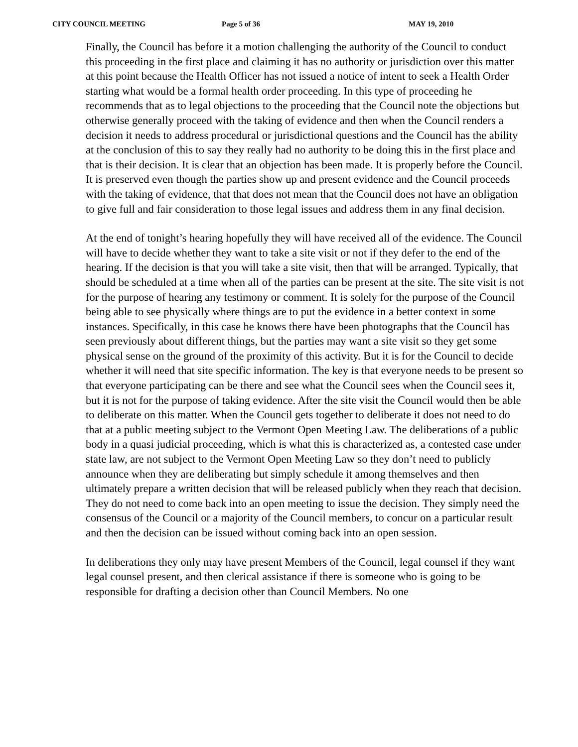CITY COUNCIL MEETING Page 5 of 36 MAY 19, 2010
Finally, the Council has before it a motion challenging the authority of the Council to conduct this proceeding in the first place and claiming it has no authority or jurisdiction over this matter at this point because the Health Officer has not issued a notice of intent to seek a Health Order starting what would be a formal health order proceeding. In this type of proceeding he recommends that as to legal objections to the proceeding that the Council note the objections but otherwise generally proceed with the taking of evidence and then when the Council renders a decision it needs to address procedural or jurisdictional questions and the Council has the ability at the conclusion of this to say they really had no authority to be doing this in the first place and that is their decision. It is clear that an objection has been made. It is properly before the Council. It is preserved even though the parties show up and present evidence and the Council proceeds with the taking of evidence, that that does not mean that the Council does not have an obligation to give full and fair consideration to those legal issues and address them in any final decision.
At the end of tonight’s hearing hopefully they will have received all of the evidence. The Council will have to decide whether they want to take a site visit or not if they defer to the end of the hearing. If the decision is that you will take a site visit, then that will be arranged. Typically, that should be scheduled at a time when all of the parties can be present at the site. The site visit is not for the purpose of hearing any testimony or comment. It is solely for the purpose of the Council being able to see physically where things are to put the evidence in a better context in some instances. Specifically, in this case he knows there have been photographs that the Council has seen previously about different things, but the parties may want a site visit so they get some physical sense on the ground of the proximity of this activity. But it is for the Council to decide whether it will need that site specific information. The key is that everyone needs to be present so that everyone participating can be there and see what the Council sees when the Council sees it, but it is not for the purpose of taking evidence. After the site visit the Council would then be able to deliberate on this matter. When the Council gets together to deliberate it does not need to do that at a public meeting subject to the Vermont Open Meeting Law. The deliberations of a public body in a quasi judicial proceeding, which is what this is characterized as, a contested case under state law, are not subject to the Vermont Open Meeting Law so they don’t need to publicly announce when they are deliberating but simply schedule it among themselves and then ultimately prepare a written decision that will be released publicly when they reach that decision. They do not need to come back into an open meeting to issue the decision. They simply need the consensus of the Council or a majority of the Council members, to concur on a particular result and then the decision can be issued without coming back into an open session.
In deliberations they only may have present Members of the Council, legal counsel if they want legal counsel present, and then clerical assistance if there is someone who is going to be responsible for drafting a decision other than Council Members. No one